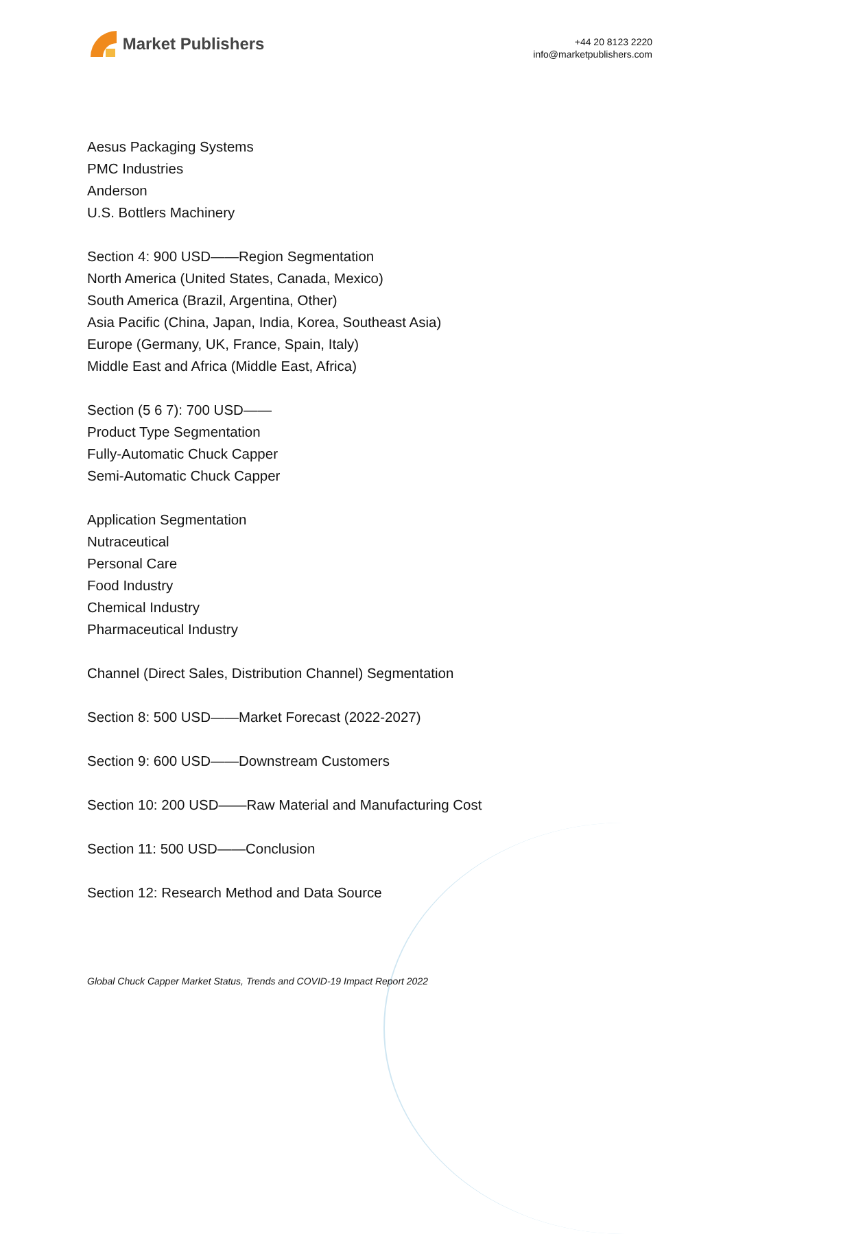Market Publishers
+44 20 8123 2220
info@marketpublishers.com
Aesus Packaging Systems
PMC Industries
Anderson
U.S. Bottlers Machinery
Section 4: 900 USD——Region Segmentation
North America (United States, Canada, Mexico)
South America (Brazil, Argentina, Other)
Asia Pacific (China, Japan, India, Korea, Southeast Asia)
Europe (Germany, UK, France, Spain, Italy)
Middle East and Africa (Middle East, Africa)
Section (5 6 7): 700 USD——
Product Type Segmentation
Fully-Automatic Chuck Capper
Semi-Automatic Chuck Capper
Application Segmentation
Nutraceutical
Personal Care
Food Industry
Chemical Industry
Pharmaceutical Industry
Channel (Direct Sales, Distribution Channel) Segmentation
Section 8: 500 USD——Market Forecast (2022-2027)
Section 9: 600 USD——Downstream Customers
Section 10: 200 USD——Raw Material and Manufacturing Cost
Section 11: 500 USD——Conclusion
Section 12: Research Method and Data Source
Global Chuck Capper Market Status, Trends and COVID-19 Impact Report 2022